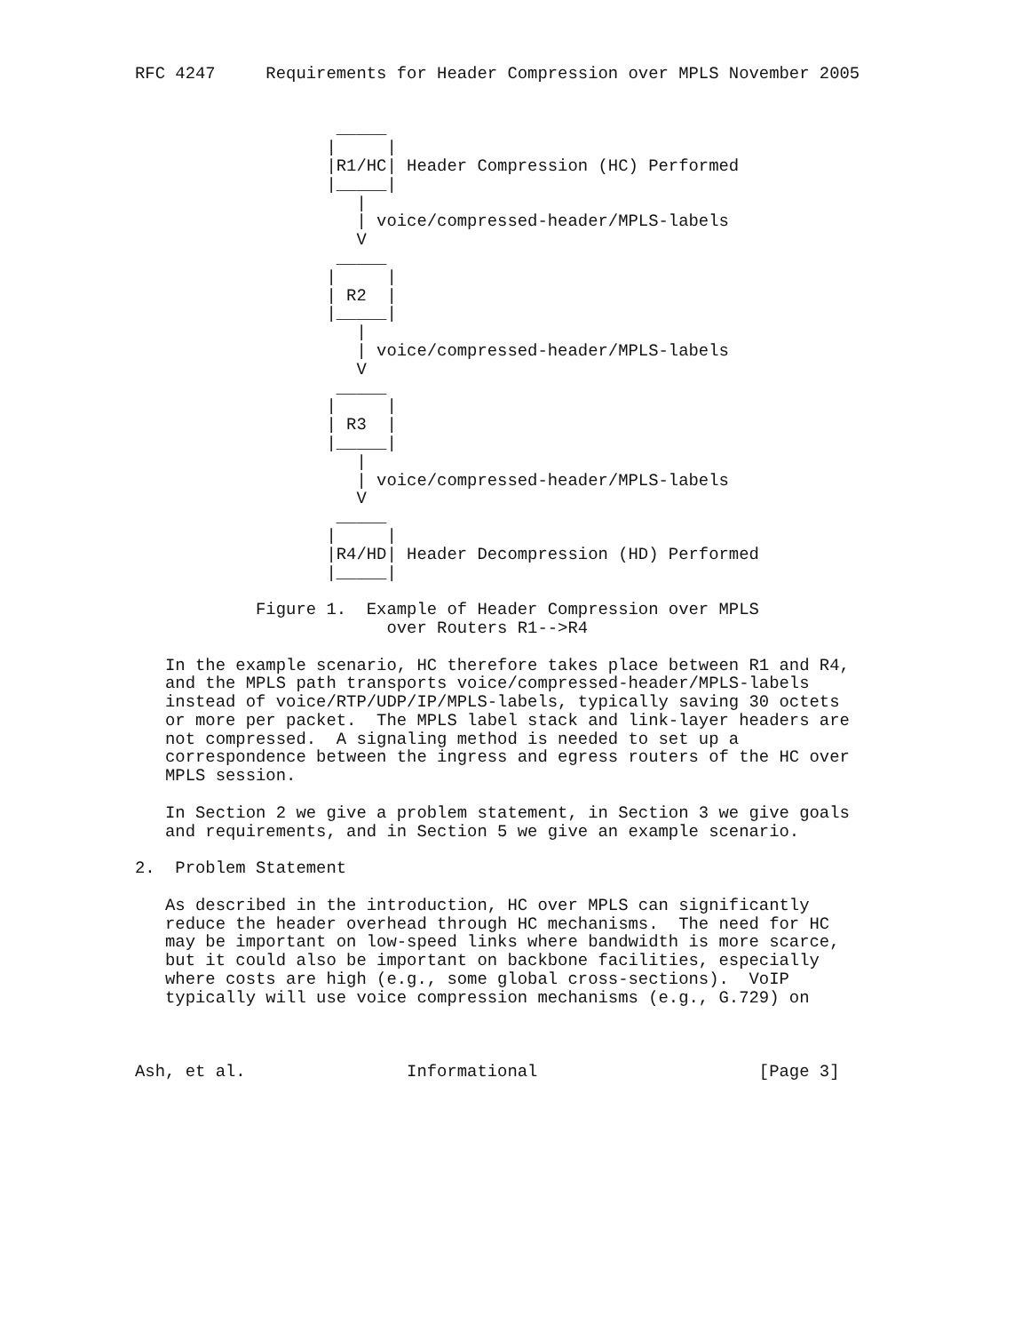RFC 4247     Requirements for Header Compression over MPLS November 2005


                    _____
                   |     |
                   |R1/HC| Header Compression (HC) Performed
                   |_____|
                      |
                      | voice/compressed-header/MPLS-labels
                      V
                    _____
                   |     |
                   | R2  |
                   |_____|
                      |
                      | voice/compressed-header/MPLS-labels
                      V
                    _____
                   |     |
                   | R3  |
                   |_____|
                      |
                      | voice/compressed-header/MPLS-labels
                      V
                    _____
                   |     |
                   |R4/HD| Header Decompression (HD) Performed
                   |_____|

            Figure 1.  Example of Header Compression over MPLS
                         over Routers R1-->R4

   In the example scenario, HC therefore takes place between R1 and R4,
   and the MPLS path transports voice/compressed-header/MPLS-labels
   instead of voice/RTP/UDP/IP/MPLS-labels, typically saving 30 octets
   or more per packet.  The MPLS label stack and link-layer headers are
   not compressed.  A signaling method is needed to set up a
   correspondence between the ingress and egress routers of the HC over
   MPLS session.

   In Section 2 we give a problem statement, in Section 3 we give goals
   and requirements, and in Section 5 we give an example scenario.

2.  Problem Statement

   As described in the introduction, HC over MPLS can significantly
   reduce the header overhead through HC mechanisms.  The need for HC
   may be important on low-speed links where bandwidth is more scarce,
   but it could also be important on backbone facilities, especially
   where costs are high (e.g., some global cross-sections).  VoIP
   typically will use voice compression mechanisms (e.g., G.729) on



Ash, et al.                Informational                      [Page 3]